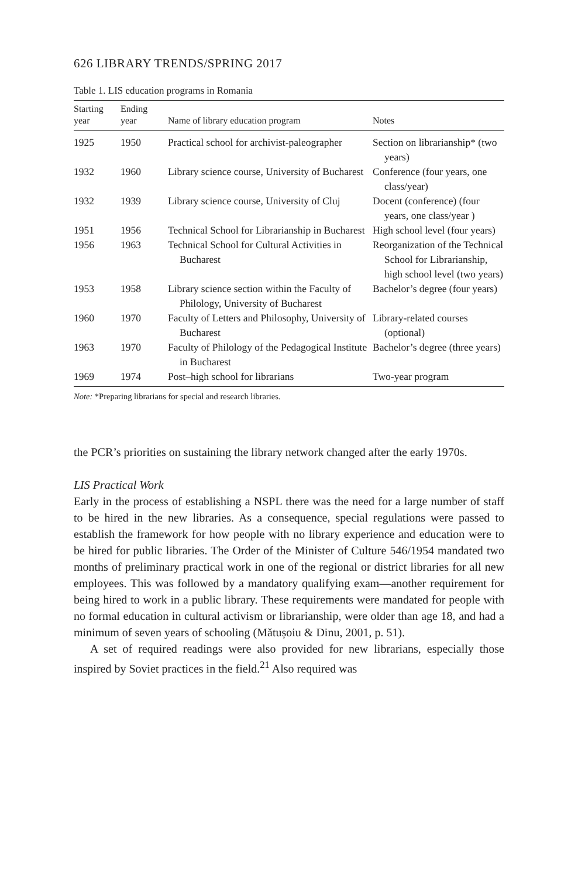626 LIBRARY TRENDS/SPRING 2017
Table 1. LIS education programs in Romania
| Starting year | Ending year | Name of library education program | Notes |
| --- | --- | --- | --- |
| 1925 | 1950 | Practical school for archivist-paleographer | Section on librarianship* (two years) |
| 1932 | 1960 | Library science course, University of Bucharest | Conference (four years, one class/year) |
| 1932 | 1939 | Library science course, University of Cluj | Docent (conference) (four years, one class/year ) |
| 1951 | 1956 | Technical School for Librarianship in Bucharest | High school level (four years) |
| 1956 | 1963 | Technical School for Cultural Activities in Bucharest | Reorganization of the Technical School for Librarianship, high school level (two years) |
| 1953 | 1958 | Library science section within the Faculty of Philology, University of Bucharest | Bachelor’s degree (four years) |
| 1960 | 1970 | Faculty of Letters and Philosophy, University of Bucharest | Library-related courses (optional) |
| 1963 | 1970 | Faculty of Philology of the Pedagogical Institute in Bucharest | Bachelor’s degree (three years) |
| 1969 | 1974 | Post–high school for librarians | Two-year program |
Note: *Preparing librarians for special and research libraries.
the PCR’s priorities on sustaining the library network changed after the early 1970s.
LIS Practical Work
Early in the process of establishing a NSPL there was the need for a large number of staff to be hired in the new libraries. As a consequence, special regulations were passed to establish the framework for how people with no library experience and education were to be hired for public libraries. The Order of the Minister of Culture 546/1954 mandated two months of preliminary practical work in one of the regional or district libraries for all new employees. This was followed by a mandatory qualifying exam—another requirement for being hired to work in a public library. These requirements were mandated for people with no formal education in cultural activism or librarianship, were older than age 18, and had a minimum of seven years of schooling (Mătușoiu & Dinu, 2001, p. 51).
A set of required readings were also provided for new librarians, especially those inspired by Soviet practices in the field.<sup>21</sup> Also required was